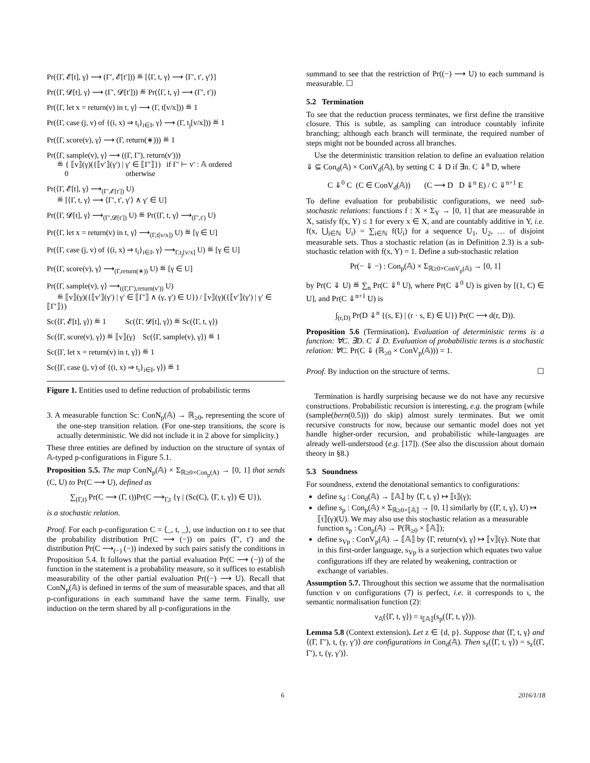Pr(⟨Γ, 𝓔[t], γ⟩ ⟶ (Γ′, 𝓔[t′])) ≝ [⟨Γ, t, γ⟩ ⟶ ⟨Γ′, t′, γ′⟩]
Pr(⟨Γ, 𝓓[t], γ⟩ ⟶ (Γ′, 𝓓[t′])) ≝ Pr(⟨Γ, t, γ⟩ ⟶ (Γ′, t′))
Pr(⟨Γ, let x = return(v) in t, γ⟩ ⟶ (Γ, t[v/x])) ≝ 1
Pr(⟨Γ, case (j, v) of {(i, x) ⇒ t<sub>i</sub>}<sub>i∈I</sub>, γ⟩ ⟶ (Γ, t<sub>j</sub>[v/x])) ≝ 1
Pr(⟨Γ, score(v), γ⟩ ⟶ (Γ, return(∗))) ≝ 1
Pr(⟨Γ, sample(v), γ⟩ ⟶ ((Γ, Γ′), return(v′)))
≝ { ⟦v⟧(γ)({⟦v′⟧(γ′) | γ′ ∈ ⟦Γ′⟧}) if Γ′ ⊢ v′ : 𝔸 ordered
0 otherwise
Pr(⟨Γ, 𝓔[t], γ⟩ ⟶<sub>(Γ′,𝓔[t′])</sub> U)
≝ [⟨Γ, t, γ⟩ ⟶ ⟨Γ′, t′, γ′⟩ ∧ γ′ ∈ U]
Pr(⟨Γ, 𝓓[t], γ⟩ ⟶<sub>(Γ′,𝓓[t′])</sub> U) ≝ Pr(⟨Γ, t, γ⟩ ⟶<sub>(Γ′,t′)</sub> U)
Pr(⟨Γ, let x = return(v) in t, γ⟩ ⟶<sub>(Γ,t[v/x])</sub> U) ≝ [γ ∈ U]
Pr(⟨Γ, case (j, v) of {(i, x) ⇒ t<sub>i</sub>}<sub>i∈I</sub>, γ⟩ ⟶<sub>Γ,t<sub>j</sub>[v/x]</sub> U) ≝ [γ ∈ U]
Pr(⟨Γ, score(v), γ⟩ ⟶<sub>(Γ,return(∗))</sub> U) ≝ [γ ∈ U]
Pr(⟨Γ, sample(v), γ⟩ ⟶<sub>((Γ,Γ′),return(v′))</sub> U)
≝ ⟦v⟧(γ)({⟦v′⟧(γ′) | γ′ ∈ ⟦Γ′⟧ ∧ (γ, γ′) ∈ U}) / ⟦v⟧(γ)({⟦v′⟧(γ′) | γ′ ∈ ⟦Γ′⟧})
Sc(⟨Γ, 𝓔[t], γ⟩) ≝ 1 Sc(⟨Γ, 𝓓[t], γ⟩) ≝ Sc(⟨Γ, t, γ⟩)
Sc(⟨Γ, score(v), γ⟩) ≝ ⟦v⟧(γ) Sc(⟨Γ, sample(v), γ⟩) ≝ 1
Sc(⟨Γ, let x = return(v) in t, γ⟩) ≝ 1
Sc(⟨Γ, case (j, v) of {(i, x) ⇒ t<sub>i</sub>}<sub>i∈I</sub>, γ⟩) ≝ 1
Figure 1. Entities used to define reduction of probabilistic terms
3. A measurable function Sc: ConN<sub>p</sub>(𝔸) → ℝ<sub>≥0</sub>, representing the score of the one-step transition relation. (For one-step transitions, the score is actually deterministic. We did not include it in 2 above for simplicity.)
These three entities are defined by induction on the structure of syntax of 𝔸-typed p-configurations in Figure 5.1.
Proposition 5.5. The map ConN<sub>p</sub>(𝔸) × Σ<sub>ℝ≥0×Con<sub>p</sub>(A)</sub> → [0, 1] that sends (C, U) to Pr(C ⟶ U), defined as
∑<sub>(Γ,t)</sub> Pr(C ⟶ (Γ, t))Pr(C ⟶<sub>Γ,t</sub> {γ | (Sc(C), ⟨Γ, t, γ⟩) ∈ U}),
is a stochastic relation.
Proof. For each p-configuration C = ⟨_, t, _⟩, use induction on t to see that the probability distribution Pr(C ⟶ (−)) on pairs (Γ′, t′) and the distribution Pr(C ⟶<sub>(−)</sub> (−)) indexed by such pairs satisfy the conditions in Proposition 5.4. It follows that the partial evaluation Pr(C ⟶ (−)) of the function in the statement is a probability measure, so it suffices to establish measurability of the other partial evaluation Pr((−) ⟶ U). Recall that ConN<sub>p</sub>(𝔸) is defined in terms of the sum of measurable spaces, and that all p-configurations in each summand have the same term. Finally, use induction on the term shared by all p-configurations in the
summand to see that the restriction of Pr((−) ⟶ U) to each summand is measurable. ☐
5.2 Termination
To see that the reduction process terminates, we first define the transitive closure. This is subtle, as sampling can introduce countably infinite branching; although each branch will terminate, the required number of steps might not be bounded across all branches.
Use the deterministic transition relation to define an evaluation relation ⇓ ⊆ Con<sub>d</sub>(𝔸) × ConV<sub>d</sub>(𝔸), by setting C ⇓ D if ∃n. C ⇓<sup>n</sup> D, where
C ⇓<sup>0</sup> C (C ∈ ConV<sub>d</sub>(𝔸)) (C ⟶ D D ⇓<sup>n</sup> E) / C ⇓<sup>n+1</sup> E
To define evaluation for probabilistic configurations, we need sub-stochastic relations: functions f : X × Σ<sub>Y</sub> → [0, 1] that are measurable in X, satisfy f(x, Y) ≤ 1 for every x ∈ X, and are countably additive in Y, i.e. f(x, ⋃<sub>i∈ℕ</sub> U<sub>i</sub>) = ∑<sub>i∈ℕ</sub> f(U<sub>i</sub>) for a sequence U<sub>1</sub>, U<sub>2</sub>, … of disjoint measurable sets. Thus a stochastic relation (as in Definition 2.3) is a sub-stochastic relation with f(x, Y) = 1. Define a sub-stochastic relation
Pr(− ⇓ −) : Con<sub>p</sub>(𝔸) × Σ<sub>ℝ≥0×ConV<sub>p</sub>(𝔸)</sub> → [0, 1]
by Pr(C ⇓ U) ≝ ∑<sub>n</sub> Pr(C ⇓<sup>n</sup> U), where Pr(C ⇓<sup>0</sup> U) is given by [(1, C) ∈ U], and Pr(C ⇓<sup>n+1</sup> U) is
∫<sub>(r,D)</sub> Pr(D ⇓<sup>n</sup> {(s, E) | (r · s, E) ∈ U}) Pr(C ⟶ d(r, D)).
Proposition 5.6 (Termination). Evaluation of deterministic terms is a function: ∀C. ∃D. C ⇓ D. Evaluation of probabilistic terms is a stochastic relation: ∀C. Pr(C ⇓ (ℝ<sub>≥0</sub> × ConV<sub>p</sub>(𝔸))) = 1.
Proof. By induction on the structure of terms. ☐
Termination is hardly surprising because we do not have any recursive constructions. Probabilistic recursion is interesting, e.g. the program (while (sample(bern(0.5))) do skip) almost surely terminates. But we omit recursive constructs for now, because our semantic model does not yet handle higher-order recursion, and probabilistic while-languages are already well-understood (e.g. [17]). (See also the discussion about domain theory in §8.)
5.3 Soundness
For soundness, extend the denotational semantics to configurations:
define s<sub>d</sub> : Con<sub>d</sub>(𝔸) → ⟦𝔸⟧ by ⟨Γ, t, γ⟩ ↦ ⟦t⟧(γ);
define s<sub>p</sub> : Con<sub>p</sub>(𝔸) × Σ<sub>ℝ≥0×⟦𝔸⟧</sub> → [0, 1] similarly by (⟨Γ, t, γ⟩, U) ↦ ⟦t⟧(γ)(U). We may also use this stochastic relation as a measurable function s<sub>p</sub> : Con<sub>p</sub>(𝔸) → P(ℝ<sub>≥0</sub> × ⟦𝔸⟧);
define s<sub>Vp</sub> : ConV<sub>p</sub>(𝔸) → ⟦𝔸⟧ by ⟨Γ, return(v), γ⟩ ↦ ⟦v⟧(γ). Note that in this first-order language, s<sub>Vp</sub> is a surjection which equates two value configurations iff they are related by weakening, contraction or exchange of variables.
Assumption 5.7. Throughout this section we assume that the normalisation function ν on configurations (7) is perfect, i.e. it corresponds to ι, the semantic normalisation function (2):
ν<sub>𝔸</sub>(⟨Γ, t, γ⟩) = ι<sub>⟦𝔸⟧</sub>(s<sub>p</sub>(⟨Γ, t, γ⟩)).
Lemma 5.8 (Context extension). Let z ∈ {d, p}. Suppose that ⟨Γ, t, γ⟩ and ⟨(Γ, Γ′), t, (γ, γ′)⟩ are configurations in Con<sub>d</sub>(𝔸). Then s<sub>z</sub>(⟨Γ, t, γ⟩) = s<sub>z</sub>⟨(Γ, Γ′), t, (γ, γ′)⟩.
6 2016/1/18